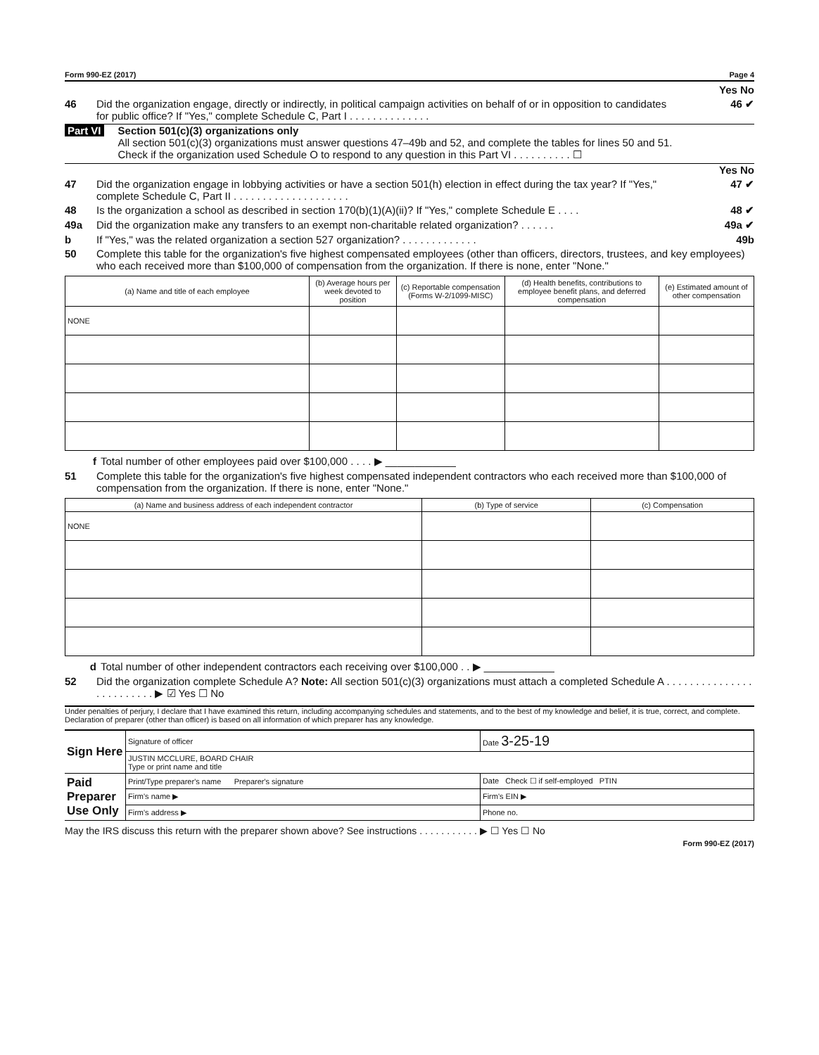Form 990-EZ (2017) Page 4
Yes No
46 Did the organization engage, directly or indirectly, in political campaign activities on behalf of or in opposition to candidates for public office? If "Yes," complete Schedule C, Part I . . . . . . . . . . . . . .
46 ✔
Part VI Section 501(c)(3) organizations only
All section 501(c)(3) organizations must answer questions 47–49b and 52, and complete the tables for lines 50 and 51.
Check if the organization used Schedule O to respond to any question in this Part VI . . . . . . . . . . ☐
Yes No
47 Did the organization engage in lobbying activities or have a section 501(h) election in effect during the tax year? If "Yes," complete Schedule C, Part II . . . . . . . . . . . . . . . . . . . .
47 ✔
48 Is the organization a school as described in section 170(b)(1)(A)(ii)? If "Yes," complete Schedule E . . . .
48 ✔
49a Did the organization make any transfers to an exempt non-charitable related organization? . . . . . .
49a ✔
b If "Yes," was the related organization a section 527 organization? . . . . . . . . . . . . .
49b
50 Complete this table for the organization's five highest compensated employees (other than officers, directors, trustees, and key employees) who each received more than $100,000 of compensation from the organization. If there is none, enter "None."
| (a) Name and title of each employee | (b) Average hours per week devoted to position | (c) Reportable compensation (Forms W-2/1099-MISC) | (d) Health benefits, contributions to employee benefit plans, and deferred compensation | (e) Estimated amount of other compensation |
| --- | --- | --- | --- | --- |
| NONE | | | | |
f Total number of other employees paid over $100,000 . . . . ▶ ____________
51 Complete this table for the organization's five highest compensated independent contractors who each received more than $100,000 of compensation from the organization. If there is none, enter "None."
| (a) Name and business address of each independent contractor | (b) Type of service | (c) Compensation |
| --- | --- | --- |
| NONE | | |
d Total number of other independent contractors each receiving over $100,000 . . ▶ ____________
52 Did the organization complete Schedule A? Note: All section 501(c)(3) organizations must attach a completed Schedule A . . . . . . . . . . . . . . . . . . . . . . . . . ▶ ☑ Yes ☐ No
Under penalties of perjury, I declare that I have examined this return, including accompanying schedules and statements, and to the best of my knowledge and belief, it is true, correct, and complete. Declaration of preparer (other than officer) is based on all information of which preparer has any knowledge.
| Sign Here | Signature of officer | Date 3-25-19 |
| | JUSTIN MCCLURE, BOARD CHAIR Type or print name and title | |
| Paid Preparer Use Only | Print/Type preparer's name Preparer's signature | Date Check ☐ if self-employed PTIN |
| | Firm's name ▶ | Firm's EIN ▶ |
| | Firm's address ▶ | Phone no. |
May the IRS discuss this return with the preparer shown above? See instructions . . . . . . . . . . . ▶ ☐ Yes ☐ No
Form 990-EZ (2017)